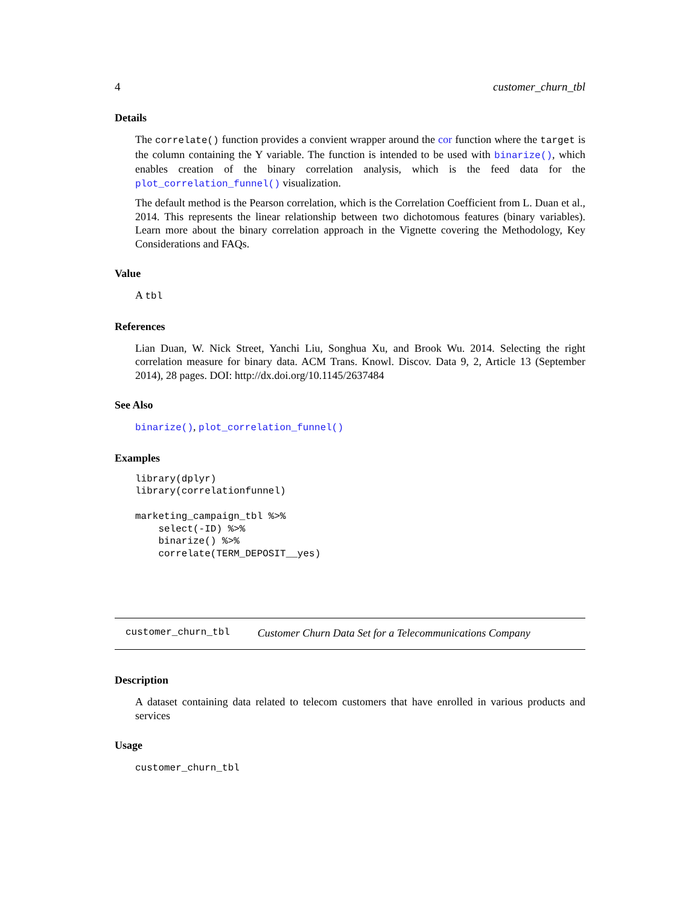4 customer_churn_tbl
Details
The correlate() function provides a convient wrapper around the cor function where the target is the column containing the Y variable. The function is intended to be used with binarize(), which enables creation of the binary correlation analysis, which is the feed data for the plot_correlation_funnel() visualization.
The default method is the Pearson correlation, which is the Correlation Coefficient from L. Duan et al., 2014. This represents the linear relationship between two dichotomous features (binary variables). Learn more about the binary correlation approach in the Vignette covering the Methodology, Key Considerations and FAQs.
Value
A tbl
References
Lian Duan, W. Nick Street, Yanchi Liu, Songhua Xu, and Brook Wu. 2014. Selecting the right correlation measure for binary data. ACM Trans. Knowl. Discov. Data 9, 2, Article 13 (September 2014), 28 pages. DOI: http://dx.doi.org/10.1145/2637484
See Also
binarize(), plot_correlation_funnel()
Examples
library(dplyr)
library(correlationfunnel)

marketing_campaign_tbl %>%
    select(-ID) %>%
    binarize() %>%
    correlate(TERM_DEPOSIT__yes)
customer_churn_tbl Customer Churn Data Set for a Telecommunications Company
Description
A dataset containing data related to telecom customers that have enrolled in various products and services
Usage
customer_churn_tbl